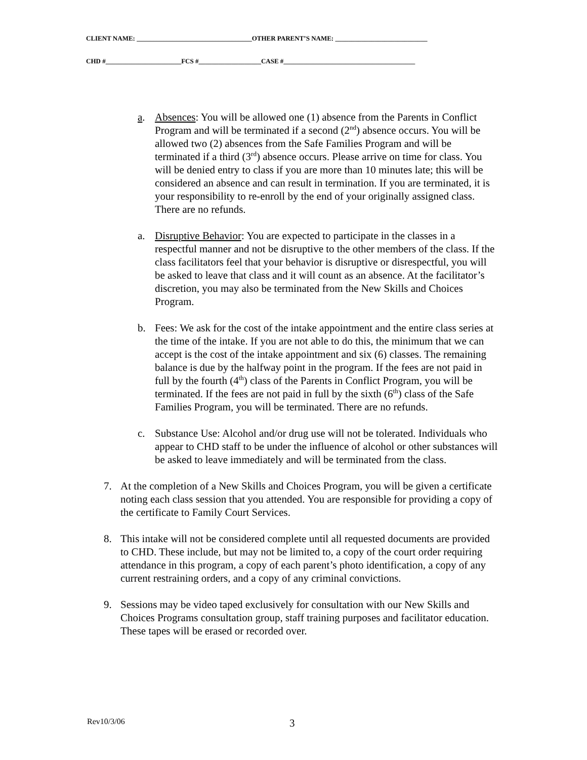CLIENT NAME: ___________________________________OTHER PARENT’S NAME: ____________________________
CHD #_______________________FCS #___________________CASE #________________________________________
a. Absences: You will be allowed one (1) absence from the Parents in Conflict Program and will be terminated if a second (2<sup>nd</sup>) absence occurs. You will be allowed two (2) absences from the Safe Families Program and will be terminated if a third (3<sup>rd</sup>) absence occurs. Please arrive on time for class. You will be denied entry to class if you are more than 10 minutes late; this will be considered an absence and can result in termination. If you are terminated, it is your responsibility to re-enroll by the end of your originally assigned class. There are no refunds.
a. Disruptive Behavior: You are expected to participate in the classes in a respectful manner and not be disruptive to the other members of the class. If the class facilitators feel that your behavior is disruptive or disrespectful, you will be asked to leave that class and it will count as an absence. At the facilitator’s discretion, you may also be terminated from the New Skills and Choices Program.
b. Fees: We ask for the cost of the intake appointment and the entire class series at the time of the intake. If you are not able to do this, the minimum that we can accept is the cost of the intake appointment and six (6) classes. The remaining balance is due by the halfway point in the program. If the fees are not paid in full by the fourth (4<sup>th</sup>) class of the Parents in Conflict Program, you will be terminated. If the fees are not paid in full by the sixth (6<sup>th</sup>) class of the Safe Families Program, you will be terminated. There are no refunds.
c. Substance Use: Alcohol and/or drug use will not be tolerated. Individuals who appear to CHD staff to be under the influence of alcohol or other substances will be asked to leave immediately and will be terminated from the class.
7. At the completion of a New Skills and Choices Program, you will be given a certificate noting each class session that you attended. You are responsible for providing a copy of the certificate to Family Court Services.
8. This intake will not be considered complete until all requested documents are provided to CHD. These include, but may not be limited to, a copy of the court order requiring attendance in this program, a copy of each parent’s photo identification, a copy of any current restraining orders, and a copy of any criminal convictions.
9. Sessions may be video taped exclusively for consultation with our New Skills and Choices Programs consultation group, staff training purposes and facilitator education. These tapes will be erased or recorded over.
Rev10/3/06 3